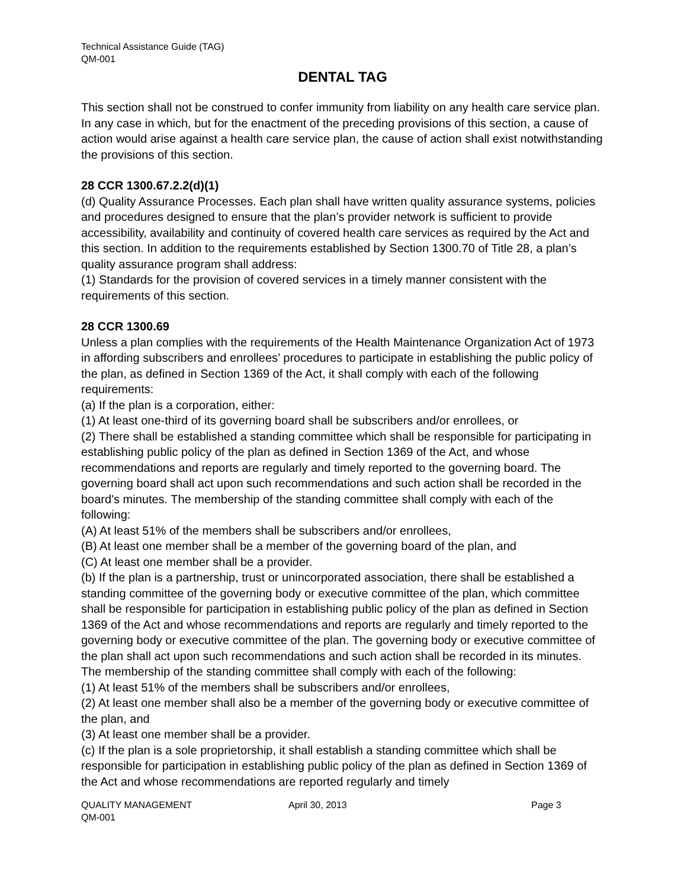Technical Assistance Guide (TAG)
QM-001
DENTAL TAG
This section shall not be construed to confer immunity from liability on any health care service plan. In any case in which, but for the enactment of the preceding provisions of this section, a cause of action would arise against a health care service plan, the cause of action shall exist notwithstanding the provisions of this section.
28 CCR 1300.67.2.2(d)(1)
(d) Quality Assurance Processes. Each plan shall have written quality assurance systems, policies and procedures designed to ensure that the plan’s provider network is sufficient to provide accessibility, availability and continuity of covered health care services as required by the Act and this section. In addition to the requirements established by Section 1300.70 of Title 28, a plan’s quality assurance program shall address:
(1) Standards for the provision of covered services in a timely manner consistent with the requirements of this section.
28 CCR 1300.69
Unless a plan complies with the requirements of the Health Maintenance Organization Act of 1973 in affording subscribers and enrollees’ procedures to participate in establishing the public policy of the plan, as defined in Section 1369 of the Act, it shall comply with each of the following requirements:
(a) If the plan is a corporation, either:
(1) At least one-third of its governing board shall be subscribers and/or enrollees, or
(2) There shall be established a standing committee which shall be responsible for participating in establishing public policy of the plan as defined in Section 1369 of the Act, and whose recommendations and reports are regularly and timely reported to the governing board. The governing board shall act upon such recommendations and such action shall be recorded in the board's minutes. The membership of the standing committee shall comply with each of the following:
(A) At least 51% of the members shall be subscribers and/or enrollees,
(B) At least one member shall be a member of the governing board of the plan, and
(C) At least one member shall be a provider.
(b) If the plan is a partnership, trust or unincorporated association, there shall be established a standing committee of the governing body or executive committee of the plan, which committee shall be responsible for participation in establishing public policy of the plan as defined in Section 1369 of the Act and whose recommendations and reports are regularly and timely reported to the governing body or executive committee of the plan. The governing body or executive committee of the plan shall act upon such recommendations and such action shall be recorded in its minutes. The membership of the standing committee shall comply with each of the following:
(1) At least 51% of the members shall be subscribers and/or enrollees,
(2) At least one member shall also be a member of the governing body or executive committee of the plan, and
(3) At least one member shall be a provider.
(c) If the plan is a sole proprietorship, it shall establish a standing committee which shall be responsible for participation in establishing public policy of the plan as defined in Section 1369 of the Act and whose recommendations are reported regularly and timely
QUALITY MANAGEMENT April 30, 2013 Page 3
QM-001